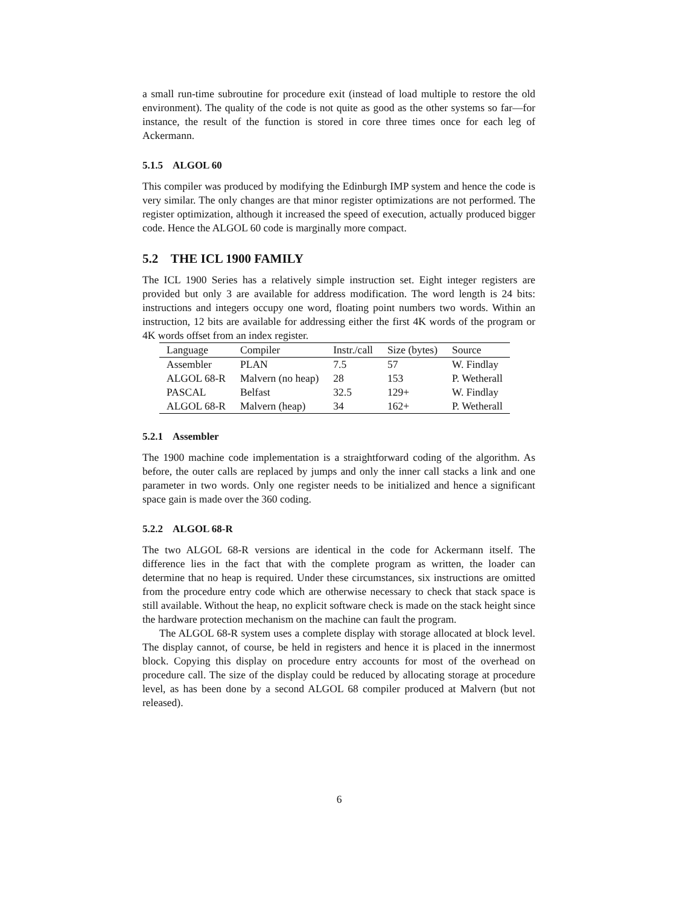a small run-time subroutine for procedure exit (instead of load multiple to restore the old environment). The quality of the code is not quite as good as the other systems so far—for instance, the result of the function is stored in core three times once for each leg of Ackermann.
5.1.5 ALGOL 60
This compiler was produced by modifying the Edinburgh IMP system and hence the code is very similar. The only changes are that minor register optimizations are not performed. The register optimization, although it increased the speed of execution, actually produced bigger code. Hence the ALGOL 60 code is marginally more compact.
5.2 THE ICL 1900 FAMILY
The ICL 1900 Series has a relatively simple instruction set. Eight integer registers are provided but only 3 are available for address modification. The word length is 24 bits: instructions and integers occupy one word, floating point numbers two words. Within an instruction, 12 bits are available for addressing either the first 4K words of the program or 4K words offset from an index register.
| Language | Compiler | Instr./call | Size (bytes) | Source |
| --- | --- | --- | --- | --- |
| Assembler | PLAN | 7.5 | 57 | W. Findlay |
| ALGOL 68-R | Malvern (no heap) | 28 | 153 | P. Wetherall |
| PASCAL | Belfast | 32.5 | 129+ | W. Findlay |
| ALGOL 68-R | Malvern (heap) | 34 | 162+ | P. Wetherall |
5.2.1 Assembler
The 1900 machine code implementation is a straightforward coding of the algorithm. As before, the outer calls are replaced by jumps and only the inner call stacks a link and one parameter in two words. Only one register needs to be initialized and hence a significant space gain is made over the 360 coding.
5.2.2 ALGOL 68-R
The two ALGOL 68-R versions are identical in the code for Ackermann itself. The difference lies in the fact that with the complete program as written, the loader can determine that no heap is required. Under these circumstances, six instructions are omitted from the procedure entry code which are otherwise necessary to check that stack space is still available. Without the heap, no explicit software check is made on the stack height since the hardware protection mechanism on the machine can fault the program.
The ALGOL 68-R system uses a complete display with storage allocated at block level. The display cannot, of course, be held in registers and hence it is placed in the innermost block. Copying this display on procedure entry accounts for most of the overhead on procedure call. The size of the display could be reduced by allocating storage at procedure level, as has been done by a second ALGOL 68 compiler produced at Malvern (but not released).
6